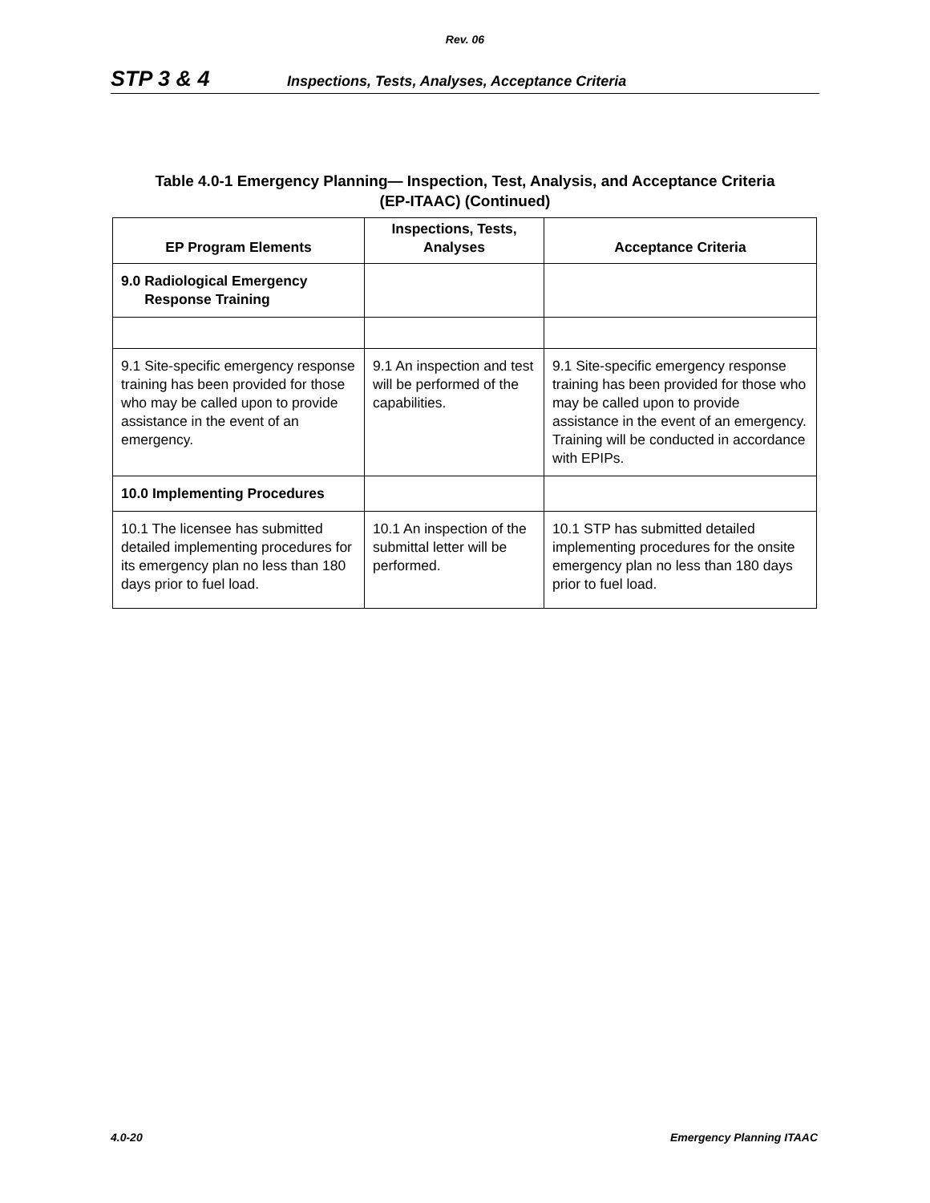Rev. 06
STP 3 & 4 Inspections, Tests, Analyses, Acceptance Criteria
Table 4.0-1 Emergency Planning— Inspection, Test, Analysis, and Acceptance Criteria
(EP-ITAAC) (Continued)
| EP Program Elements | Inspections, Tests, Analyses | Acceptance Criteria |
| --- | --- | --- |
| 9.0 Radiological Emergency Response Training | | |
| 9.1 Site-specific emergency response training has been provided for those who may be called upon to provide assistance in the event of an emergency. | 9.1 An inspection and test will be performed of the capabilities. | 9.1 Site-specific emergency response training has been provided for those who may be called upon to provide assistance in the event of an emergency. Training will be conducted in accordance with EPIPs. |
| 10.0 Implementing Procedures | | |
| 10.1 The licensee has submitted detailed implementing procedures for its emergency plan no less than 180 days prior to fuel load. | 10.1 An inspection of the submittal letter will be performed. | 10.1 STP has submitted detailed implementing procedures for the onsite emergency plan no less than 180 days prior to fuel load. |
4.0-20 Emergency Planning ITAAC